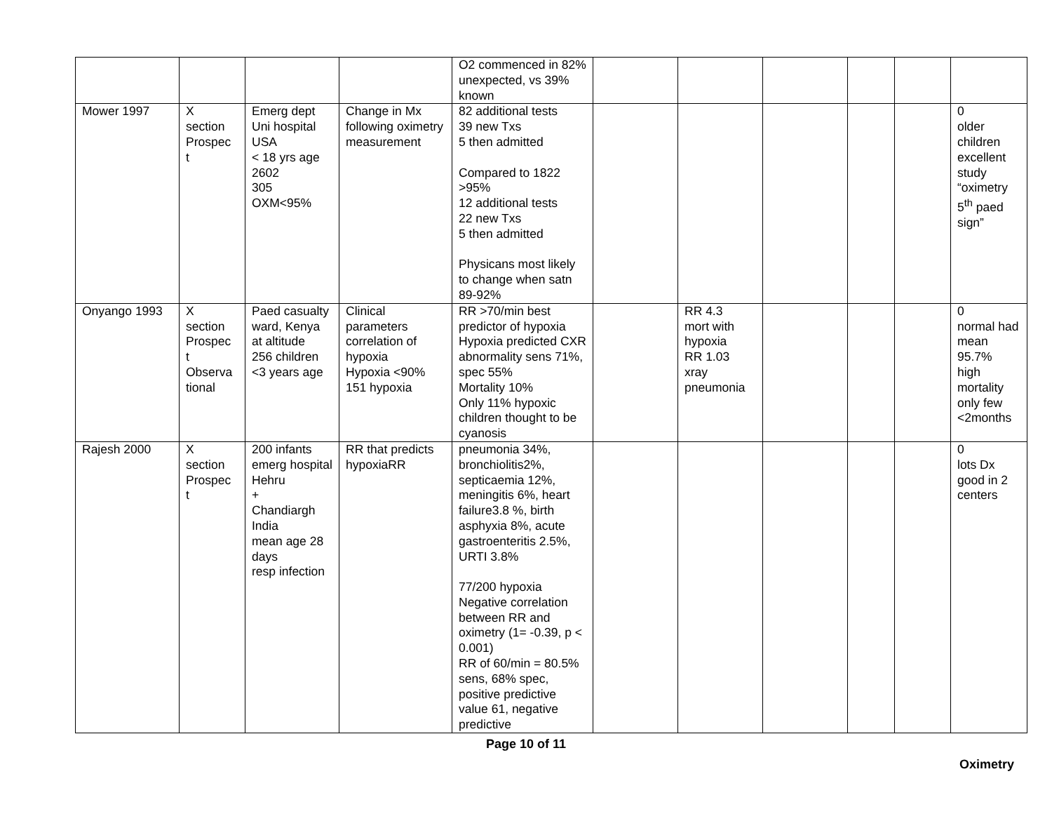| | | | | O2 commenced in 82% unexpected, vs 39% known | | | | | | |
| Mower 1997 | X section Prospec t | Emerg dept Uni hospital USA < 18 yrs age 2602 305 OXM<95% | Change in Mx following oximetry measurement | 82 additional tests 39 new Txs 5 then admitted Compared to 1822 >95% 12 additional tests 22 new Txs 5 then admitted Physicans most likely to change when satn 89-92% | | | | | | 0 older children excellent study “oximetry 5<sup>th</sup> paed sign” |
| Onyango 1993 | X section Prospec t Observa tional | Paed casualty ward, Kenya at altitude 256 children <3 years age | Clinical parameters correlation of hypoxia Hypoxia <90% 151 hypoxia | RR >70/min best predictor of hypoxia Hypoxia predicted CXR abnormality sens 71%, spec 55% Mortality 10% Only 11% hypoxic children thought to be cyanosis | | RR 4.3 mort with hypoxia RR 1.03 xray pneumonia | | | | 0 normal had mean 95.7% high mortality only few <2months |
| Rajesh 2000 | X section Prospec t | 200 infants emerg hospital Hehru + Chandiargh India mean age 28 days resp infection | RR that predicts hypoxiaRR | pneumonia 34%, bronchiolitis2%, septicaemia 12%, meningitis 6%, heart failure3.8 %, birth asphyxia 8%, acute gastroenteritis 2.5%, URTI 3.8% 77/200 hypoxia Negative correlation between RR and oximetry (1= -0.39, p < 0.001) RR of 60/min = 80.5% sens, 68% spec, positive predictive value 61, negative predictive | | | | | | 0 lots Dx good in 2 centers |
Page 10 of 11
Oximetry